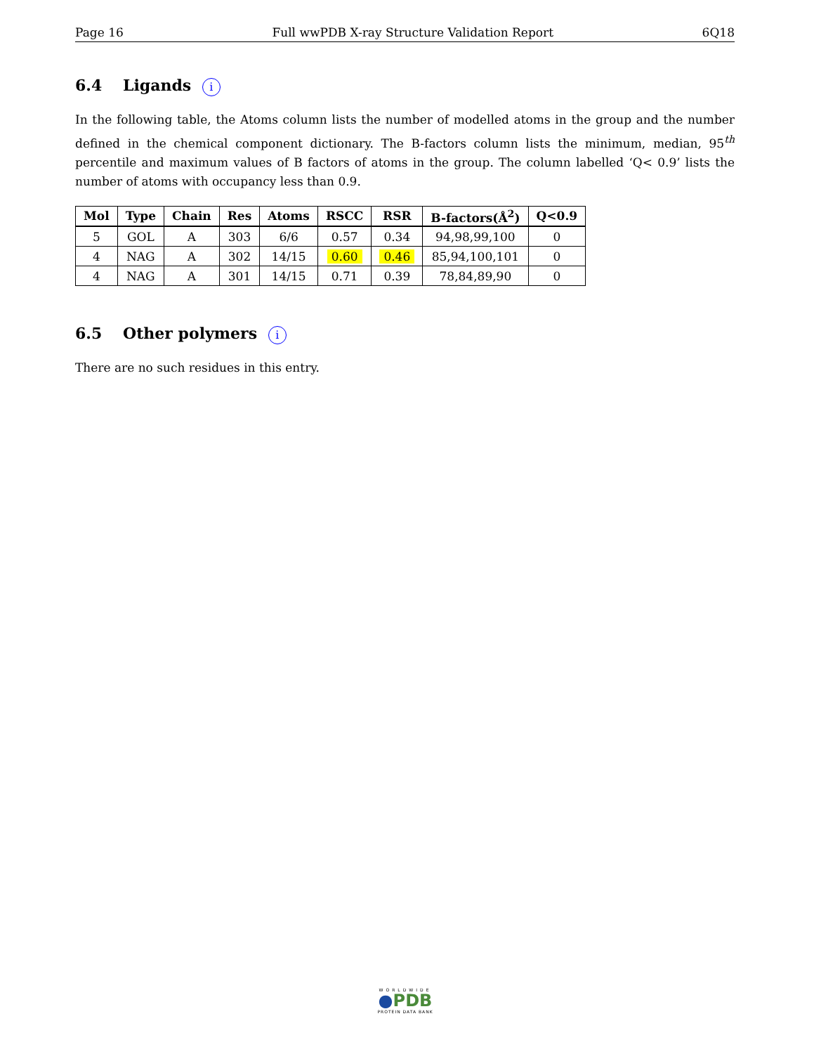Page 16 Full wwPDB X-ray Structure Validation Report 6Q18
6.4 Ligands i
In the following table, the Atoms column lists the number of modelled atoms in the group and the number defined in the chemical component dictionary. The B-factors column lists the minimum, median, 95<sup>th</sup> percentile and maximum values of B factors of atoms in the group. The column labelled ‘Q< 0.9’ lists the number of atoms with occupancy less than 0.9.
| Mol | Type | Chain | Res | Atoms | RSCC | RSR | B-factors(Å<sup>2</sup>) | Q<0.9 |
| --- | --- | --- | --- | --- | --- | --- | --- | --- |
| 5 | GOL | A | 303 | 6/6 | 0.57 | 0.34 | 94,98,99,100 | 0 |
| 4 | NAG | A | 302 | 14/15 | 0.60 | 0.46 | 85,94,100,101 | 0 |
| 4 | NAG | A | 301 | 14/15 | 0.71 | 0.39 | 78,84,89,90 | 0 |
6.5 Other polymers i
There are no such residues in this entry.
WORLDWIDE
●PDB
PROTEIN DATA BANK